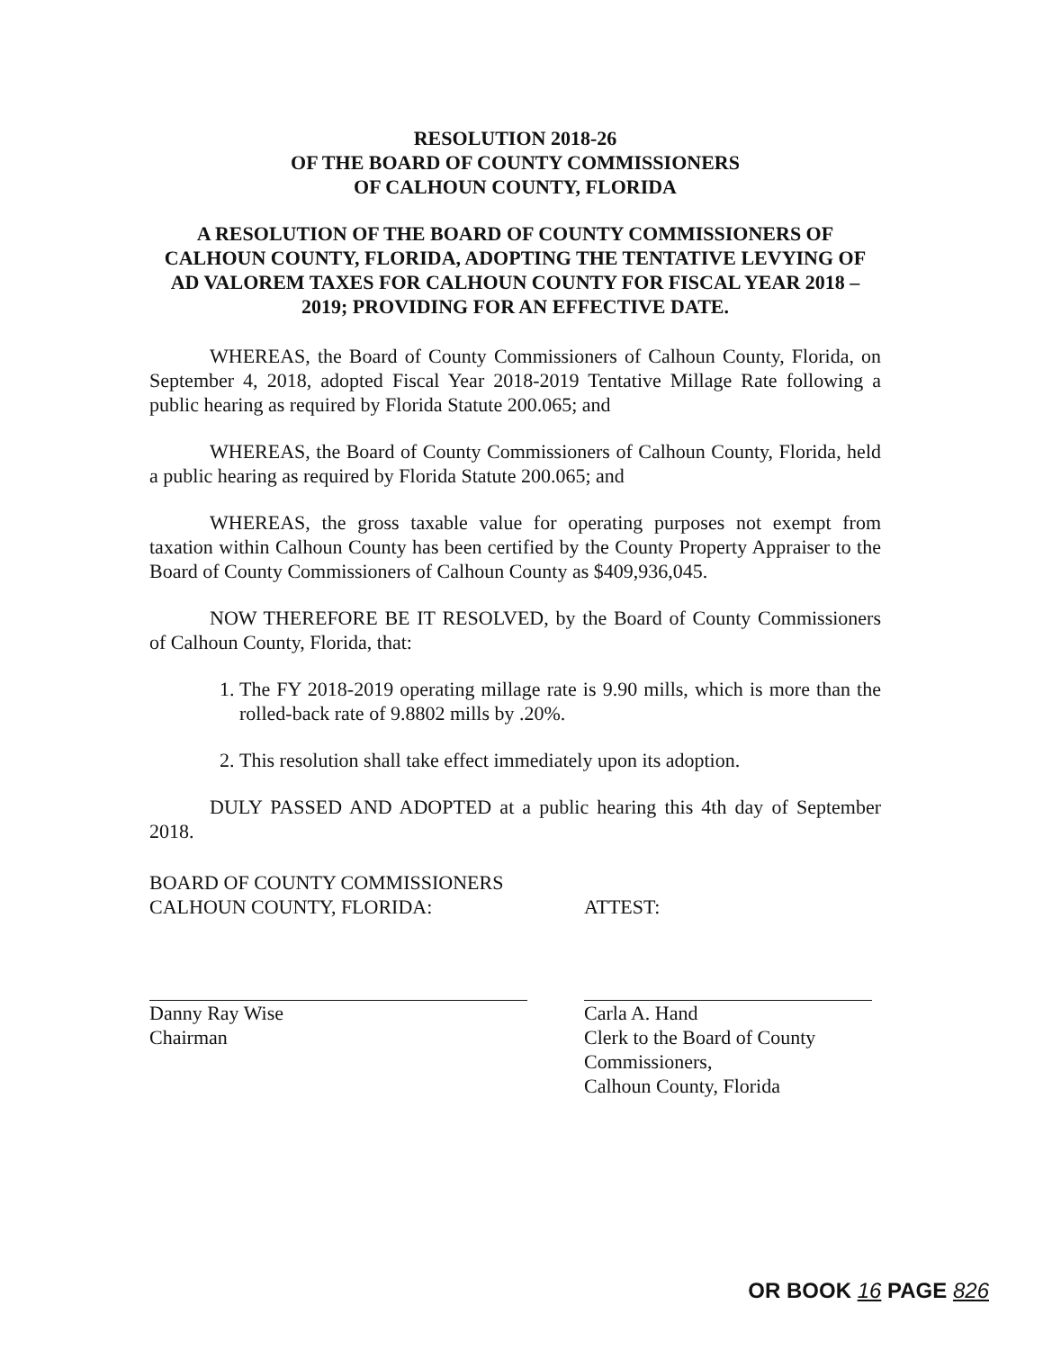RESOLUTION 2018-26
OF THE BOARD OF COUNTY COMMISSIONERS
OF CALHOUN COUNTY, FLORIDA
A RESOLUTION OF THE BOARD OF COUNTY COMMISSIONERS OF CALHOUN COUNTY, FLORIDA, ADOPTING THE TENTATIVE LEVYING OF AD VALOREM TAXES FOR CALHOUN COUNTY FOR FISCAL YEAR 2018 – 2019; PROVIDING FOR AN EFFECTIVE DATE.
WHEREAS, the Board of County Commissioners of Calhoun County, Florida, on September 4, 2018, adopted Fiscal Year 2018-2019 Tentative Millage Rate following a public hearing as required by Florida Statute 200.065; and
WHEREAS, the Board of County Commissioners of Calhoun County, Florida, held a public hearing as required by Florida Statute 200.065; and
WHEREAS, the gross taxable value for operating purposes not exempt from taxation within Calhoun County has been certified by the County Property Appraiser to the Board of County Commissioners of Calhoun County as $409,936,045.
NOW THEREFORE BE IT RESOLVED, by the Board of County Commissioners of Calhoun County, Florida, that:
1. The FY 2018-2019 operating millage rate is 9.90 mills, which is more than the rolled-back rate of 9.8802 mills by .20%.
2. This resolution shall take effect immediately upon its adoption.
DULY PASSED AND ADOPTED at a public hearing this 4th day of September 2018.
BOARD OF COUNTY COMMISSIONERS
CALHOUN COUNTY, FLORIDA:
Danny Ray Wise
Chairman
ATTEST:
Carla A. Hand
Clerk to the Board of County Commissioners,
Calhoun County, Florida
OR BOOK 16 PAGE 826